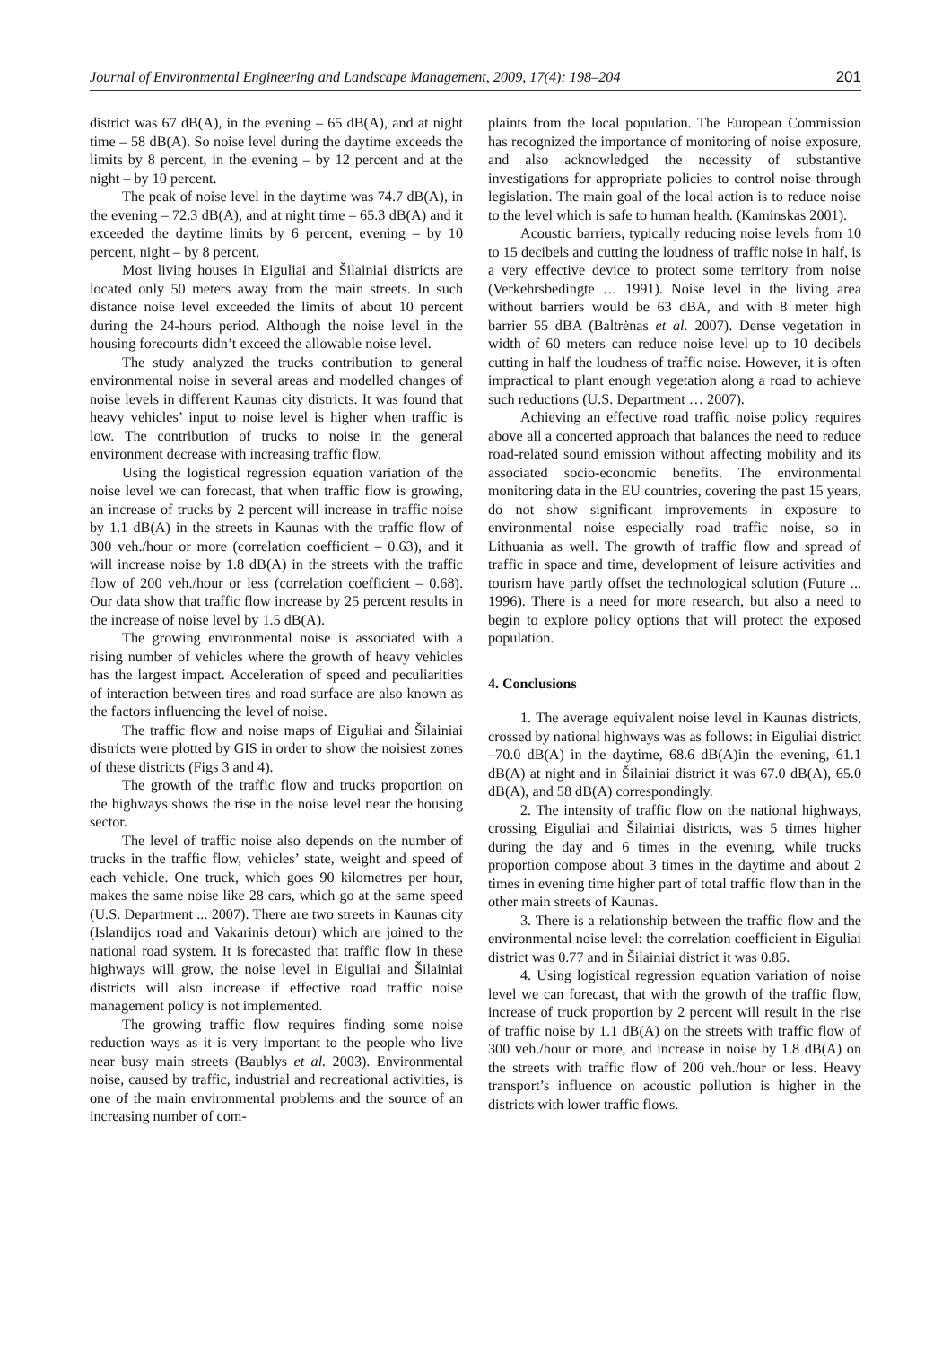Journal of Environmental Engineering and Landscape Management, 2009, 17(4): 198–204 201
district was 67 dB(A), in the evening – 65 dB(A), and at night time – 58 dB(A). So noise level during the daytime exceeds the limits by 8 percent, in the evening – by 12 percent and at the night – by 10 percent.
The peak of noise level in the daytime was 74.7 dB(A), in the evening – 72.3 dB(A), and at night time – 65.3 dB(A) and it exceeded the daytime limits by 6 percent, evening – by 10 percent, night – by 8 percent.
Most living houses in Eiguliai and Šilainiai districts are located only 50 meters away from the main streets. In such distance noise level exceeded the limits of about 10 percent during the 24-hours period. Although the noise level in the housing forecourts didn’t exceed the allowable noise level.
The study analyzed the trucks contribution to general environmental noise in several areas and modelled changes of noise levels in different Kaunas city districts. It was found that heavy vehicles’ input to noise level is higher when traffic is low. The contribution of trucks to noise in the general environment decrease with increasing traffic flow.
Using the logistical regression equation variation of the noise level we can forecast, that when traffic flow is growing, an increase of trucks by 2 percent will increase in traffic noise by 1.1 dB(A) in the streets in Kaunas with the traffic flow of 300 veh./hour or more (correlation coefficient – 0.63), and it will increase noise by 1.8 dB(A) in the streets with the traffic flow of 200 veh./hour or less (correlation coefficient – 0.68). Our data show that traffic flow increase by 25 percent results in the increase of noise level by 1.5 dB(A).
The growing environmental noise is associated with a rising number of vehicles where the growth of heavy vehicles has the largest impact. Acceleration of speed and peculiarities of interaction between tires and road surface are also known as the factors influencing the level of noise.
The traffic flow and noise maps of Eiguliai and Šilainiai districts were plotted by GIS in order to show the noisiest zones of these districts (Figs 3 and 4).
The growth of the traffic flow and trucks proportion on the highways shows the rise in the noise level near the housing sector.
The level of traffic noise also depends on the number of trucks in the traffic flow, vehicles’ state, weight and speed of each vehicle. One truck, which goes 90 kilometres per hour, makes the same noise like 28 cars, which go at the same speed (U.S. Department ... 2007). There are two streets in Kaunas city (Islandijos road and Vakarinis detour) which are joined to the national road system. It is forecasted that traffic flow in these highways will grow, the noise level in Eiguliai and Šilainiai districts will also increase if effective road traffic noise management policy is not implemented.
The growing traffic flow requires finding some noise reduction ways as it is very important to the people who live near busy main streets (Baublys et al. 2003). Environmental noise, caused by traffic, industrial and recreational activities, is one of the main environmental problems and the source of an increasing number of com-
plaints from the local population. The European Commission has recognized the importance of monitoring of noise exposure, and also acknowledged the necessity of substantive investigations for appropriate policies to control noise through legislation. The main goal of the local action is to reduce noise to the level which is safe to human health. (Kaminskas 2001).
Acoustic barriers, typically reducing noise levels from 10 to 15 decibels and cutting the loudness of traffic noise in half, is a very effective device to protect some territory from noise (Verkehrsbedingte … 1991). Noise level in the living area without barriers would be 63 dBA, and with 8 meter high barrier 55 dBA (Baltrėnas et al. 2007). Dense vegetation in width of 60 meters can reduce noise level up to 10 decibels cutting in half the loudness of traffic noise. However, it is often impractical to plant enough vegetation along a road to achieve such reductions (U.S. Department … 2007).
Achieving an effective road traffic noise policy requires above all a concerted approach that balances the need to reduce road-related sound emission without affecting mobility and its associated socio-economic benefits. The environmental monitoring data in the EU countries, covering the past 15 years, do not show significant improvements in exposure to environmental noise especially road traffic noise, so in Lithuania as well. The growth of traffic flow and spread of traffic in space and time, development of leisure activities and tourism have partly offset the technological solution (Future ... 1996). There is a need for more research, but also a need to begin to explore policy options that will protect the exposed population.
4. Conclusions
1. The average equivalent noise level in Kaunas districts, crossed by national highways was as follows: in Eiguliai district –70.0 dB(A) in the daytime, 68.6 dB(A)in the evening, 61.1 dB(A) at night and in Šilainiai district it was 67.0 dB(A), 65.0 dB(A), and 58 dB(A) correspondingly.
2. The intensity of traffic flow on the national highways, crossing Eiguliai and Šilainiai districts, was 5 times higher during the day and 6 times in the evening, while trucks proportion compose about 3 times in the daytime and about 2 times in evening time higher part of total traffic flow than in the other main streets of Kaunas.
3. There is a relationship between the traffic flow and the environmental noise level: the correlation coefficient in Eiguliai district was 0.77 and in Šilainiai district it was 0.85.
4. Using logistical regression equation variation of noise level we can forecast, that with the growth of the traffic flow, increase of truck proportion by 2 percent will result in the rise of traffic noise by 1.1 dB(A) on the streets with traffic flow of 300 veh./hour or more, and increase in noise by 1.8 dB(A) on the streets with traffic flow of 200 veh./hour or less. Heavy transport’s influence on acoustic pollution is higher in the districts with lower traffic flows.